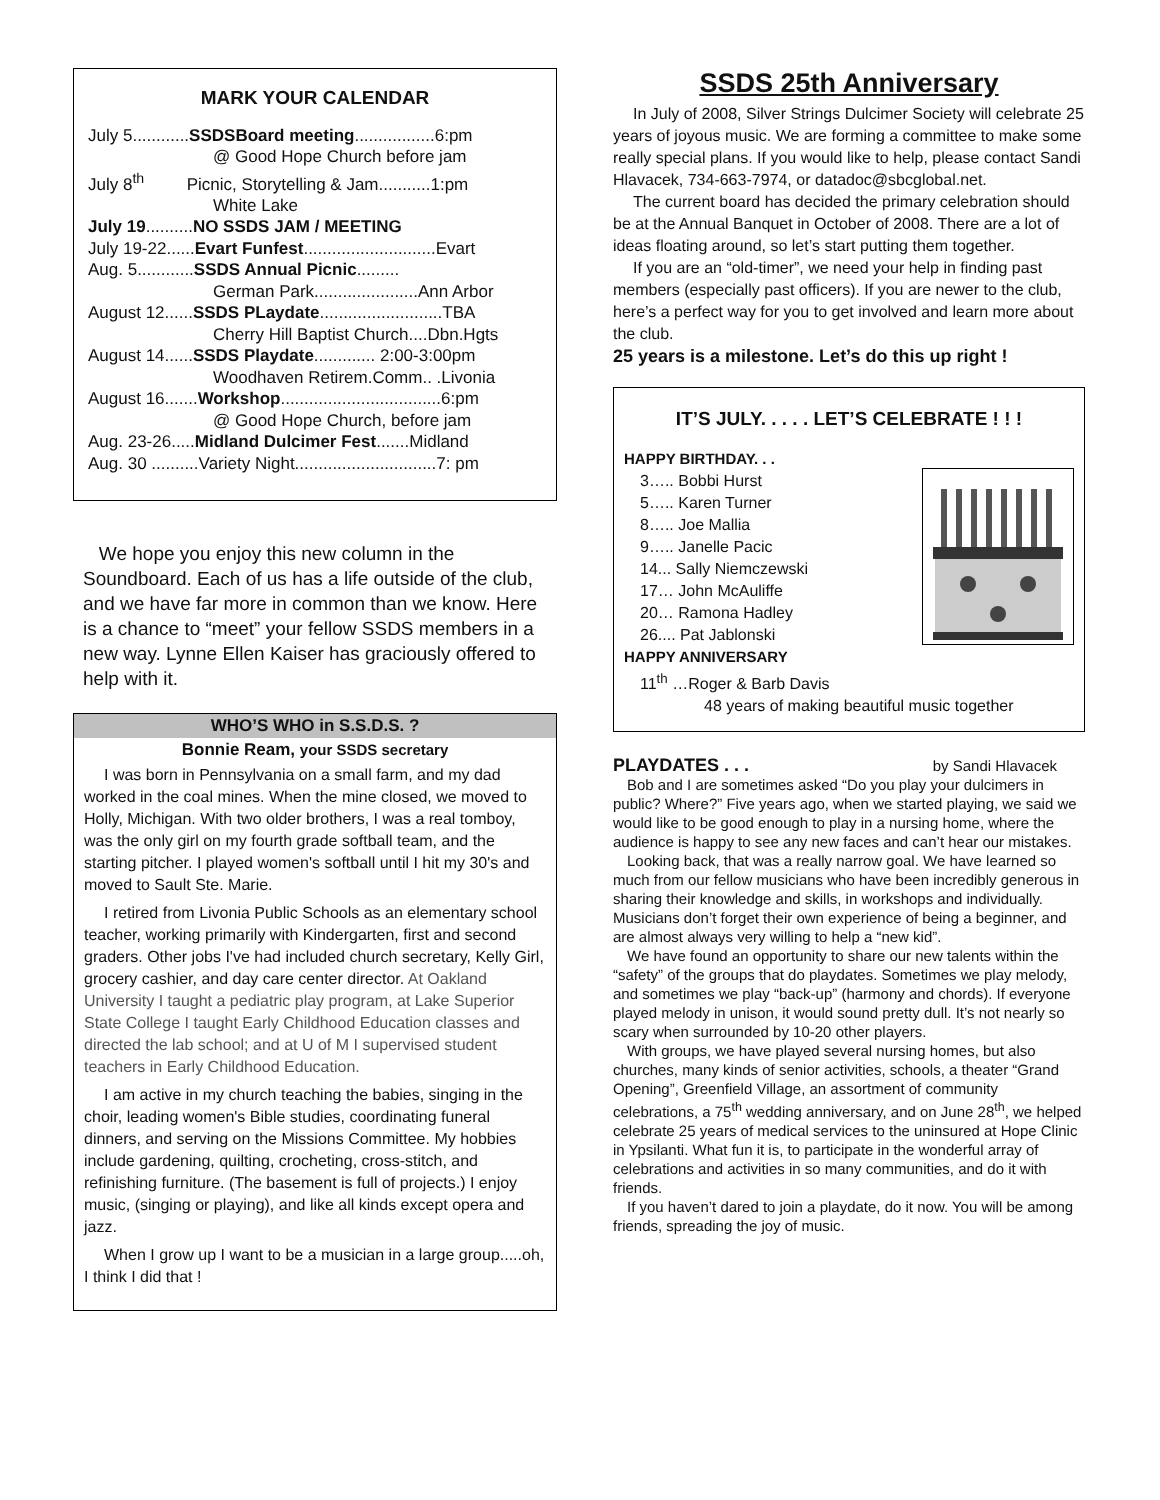MARK YOUR CALENDAR
July 5............SSDSBoard meeting.................6:pm
@ Good Hope Church before jam
July 8<sup>th</sup> Picnic, Storytelling & Jam...........1:pm
White Lake
July 19..........NO SSDS JAM / MEETING
July 19-22......Evart Funfest............................Evart
Aug. 5............SSDS Annual Picnic.........
German Park......................Ann Arbor
August 12......SSDS PLaydate..........................TBA
Cherry Hill Baptist Church....Dbn.Hgts
August 14......SSDS Playdate............. 2:00-3:00pm
Woodhaven Retirem.Comm.. .Livonia
August 16.......Workshop..................................6:pm
@ Good Hope Church, before jam
Aug. 23-26.....Midland Dulcimer Fest.......Midland
Aug. 30 ..........Variety Night..............................7: pm
We hope you enjoy this new column in the Soundboard. Each of us has a life outside of the club, and we have far more in common than we know. Here is a chance to “meet” your fellow SSDS members in a new way. Lynne Ellen Kaiser has graciously offered to help with it.
WHO’S WHO in S.S.D.S. ?
Bonnie Ream, your SSDS secretary
I was born in Pennsylvania on a small farm, and my dad worked in the coal mines. When the mine closed, we moved to Holly, Michigan. With two older brothers, I was a real tomboy, was the only girl on my fourth grade softball team, and the starting pitcher. I played women's softball until I hit my 30's and moved to Sault Ste. Marie.
I retired from Livonia Public Schools as an elementary school teacher, working primarily with Kindergarten, first and second graders. Other jobs I've had included church secretary, Kelly Girl, grocery cashier, and day care center director. At Oakland University I taught a pediatric play program, at Lake Superior State College I taught Early Childhood Education classes and directed the lab school; and at U of M I supervised student teachers in Early Childhood Education.
I am active in my church teaching the babies, singing in the choir, leading women's Bible studies, coordinating funeral dinners, and serving on the Missions Committee. My hobbies include gardening, quilting, crocheting, cross-stitch, and refinishing furniture. (The basement is full of projects.) I enjoy music, (singing or playing), and like all kinds except opera and jazz.
When I grow up I want to be a musician in a large group.....oh, I think I did that !
SSDS 25th Anniversary
In July of 2008, Silver Strings Dulcimer Society will celebrate 25 years of joyous music. We are forming a committee to make some really special plans. If you would like to help, please contact Sandi Hlavacek, 734-663-7974, or datadoc@sbcglobal.net.
The current board has decided the primary celebration should be at the Annual Banquet in October of 2008. There are a lot of ideas floating around, so let’s start putting them together.
If you are an “old-timer”, we need your help in finding past members (especially past officers). If you are newer to the club, here’s a perfect way for you to get involved and learn more about the club.
25 years is a milestone. Let’s do this up right !
IT’S JULY. . . . . LET’S CELEBRATE ! ! !
HAPPY BIRTHDAY. . .
3….. Bobbi Hurst
5….. Karen Turner
8….. Joe Mallia
9….. Janelle Pacic
14... Sally Niemczewski
17… John McAuliffe
20… Ramona Hadley
26.... Pat Jablonski
HAPPY ANNIVERSARY
11<sup>th</sup> …Roger & Barb Davis
48 years of making beautiful music together
PLAYDATES . . . by Sandi Hlavacek
Bob and I are sometimes asked “Do you play your dulcimers in public? Where?” Five years ago, when we started playing, we said we would like to be good enough to play in a nursing home, where the audience is happy to see any new faces and can’t hear our mistakes.
Looking back, that was a really narrow goal. We have learned so much from our fellow musicians who have been incredibly generous in sharing their knowledge and skills, in workshops and individually. Musicians don’t forget their own experience of being a beginner, and are almost always very willing to help a “new kid”.
We have found an opportunity to share our new talents within the “safety” of the groups that do playdates. Sometimes we play melody, and sometimes we play “back-up” (harmony and chords). If everyone played melody in unison, it would sound pretty dull. It’s not nearly so scary when surrounded by 10-20 other players.
With groups, we have played several nursing homes, but also churches, many kinds of senior activities, schools, a theater “Grand Opening”, Greenfield Village, an assortment of community celebrations, a 75<sup>th</sup> wedding anniversary, and on June 28<sup>th</sup>, we helped celebrate 25 years of medical services to the uninsured at Hope Clinic in Ypsilanti. What fun it is, to participate in the wonderful array of celebrations and activities in so many communities, and do it with friends.
If you haven’t dared to join a playdate, do it now. You will be among friends, spreading the joy of music.